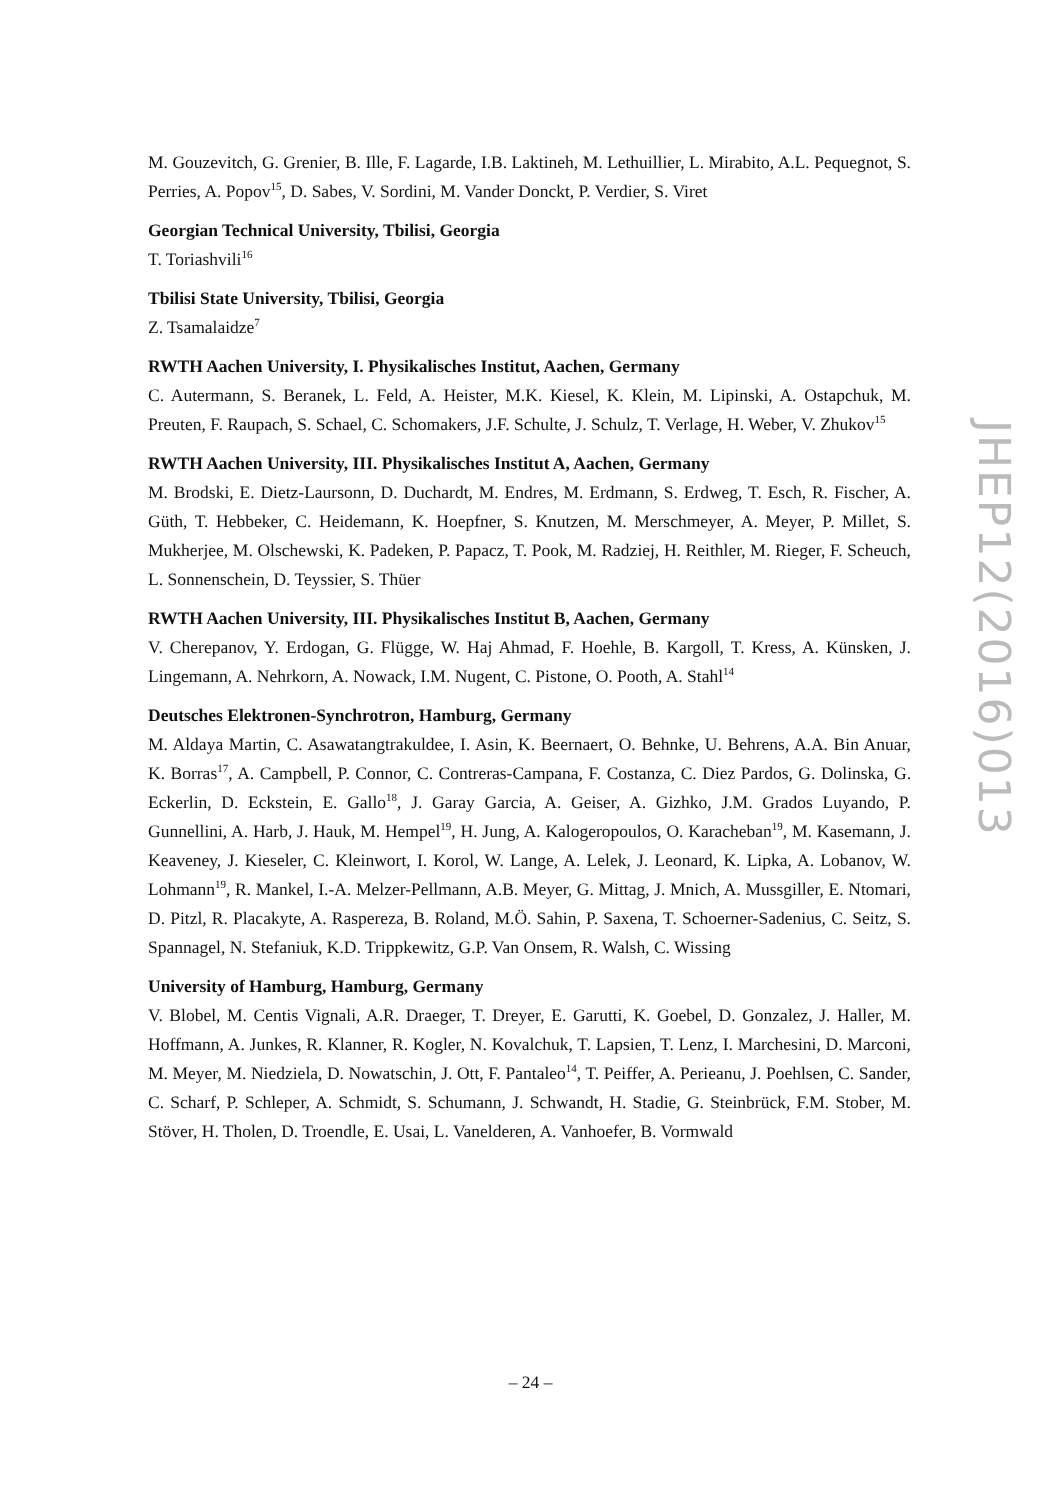M. Gouzevitch, G. Grenier, B. Ille, F. Lagarde, I.B. Laktineh, M. Lethuillier, L. Mirabito, A.L. Pequegnot, S. Perries, A. Popov<sup>15</sup>, D. Sabes, V. Sordini, M. Vander Donckt, P. Verdier, S. Viret
Georgian Technical University, Tbilisi, Georgia
T. Toriashvili<sup>16</sup>
Tbilisi State University, Tbilisi, Georgia
Z. Tsamalaidze<sup>7</sup>
RWTH Aachen University, I. Physikalisches Institut, Aachen, Germany
C. Autermann, S. Beranek, L. Feld, A. Heister, M.K. Kiesel, K. Klein, M. Lipinski, A. Ostapchuk, M. Preuten, F. Raupach, S. Schael, C. Schomakers, J.F. Schulte, J. Schulz, T. Verlage, H. Weber, V. Zhukov<sup>15</sup>
RWTH Aachen University, III. Physikalisches Institut A, Aachen, Germany
M. Brodski, E. Dietz-Laursonn, D. Duchardt, M. Endres, M. Erdmann, S. Erdweg, T. Esch, R. Fischer, A. Güth, T. Hebbeker, C. Heidemann, K. Hoepfner, S. Knutzen, M. Merschmeyer, A. Meyer, P. Millet, S. Mukherjee, M. Olschewski, K. Padeken, P. Papacz, T. Pook, M. Radziej, H. Reithler, M. Rieger, F. Scheuch, L. Sonnenschein, D. Teyssier, S. Thüer
RWTH Aachen University, III. Physikalisches Institut B, Aachen, Germany
V. Cherepanov, Y. Erdogan, G. Flügge, W. Haj Ahmad, F. Hoehle, B. Kargoll, T. Kress, A. Künsken, J. Lingemann, A. Nehrkorn, A. Nowack, I.M. Nugent, C. Pistone, O. Pooth, A. Stahl<sup>14</sup>
Deutsches Elektronen-Synchrotron, Hamburg, Germany
M. Aldaya Martin, C. Asawatangtrakuldee, I. Asin, K. Beernaert, O. Behnke, U. Behrens, A.A. Bin Anuar, K. Borras<sup>17</sup>, A. Campbell, P. Connor, C. Contreras-Campana, F. Costanza, C. Diez Pardos, G. Dolinska, G. Eckerlin, D. Eckstein, E. Gallo<sup>18</sup>, J. Garay Garcia, A. Geiser, A. Gizhko, J.M. Grados Luyando, P. Gunnellini, A. Harb, J. Hauk, M. Hempel<sup>19</sup>, H. Jung, A. Kalogeropoulos, O. Karacheban<sup>19</sup>, M. Kasemann, J. Keaveney, J. Kieseler, C. Kleinwort, I. Korol, W. Lange, A. Lelek, J. Leonard, K. Lipka, A. Lobanov, W. Lohmann<sup>19</sup>, R. Mankel, I.-A. Melzer-Pellmann, A.B. Meyer, G. Mittag, J. Mnich, A. Mussgiller, E. Ntomari, D. Pitzl, R. Placakyte, A. Raspereza, B. Roland, M.Ö. Sahin, P. Saxena, T. Schoerner-Sadenius, C. Seitz, S. Spannagel, N. Stefaniuk, K.D. Trippkewitz, G.P. Van Onsem, R. Walsh, C. Wissing
University of Hamburg, Hamburg, Germany
V. Blobel, M. Centis Vignali, A.R. Draeger, T. Dreyer, E. Garutti, K. Goebel, D. Gonzalez, J. Haller, M. Hoffmann, A. Junkes, R. Klanner, R. Kogler, N. Kovalchuk, T. Lapsien, T. Lenz, I. Marchesini, D. Marconi, M. Meyer, M. Niedziela, D. Nowatschin, J. Ott, F. Pantaleo<sup>14</sup>, T. Peiffer, A. Perieanu, J. Poehlsen, C. Sander, C. Scharf, P. Schleper, A. Schmidt, S. Schumann, J. Schwandt, H. Stadie, G. Steinbrück, F.M. Stober, M. Stöver, H. Tholen, D. Troendle, E. Usai, L. Vanelderen, A. Vanhoefer, B. Vormwald
JHEP12(2016)013
– 24 –